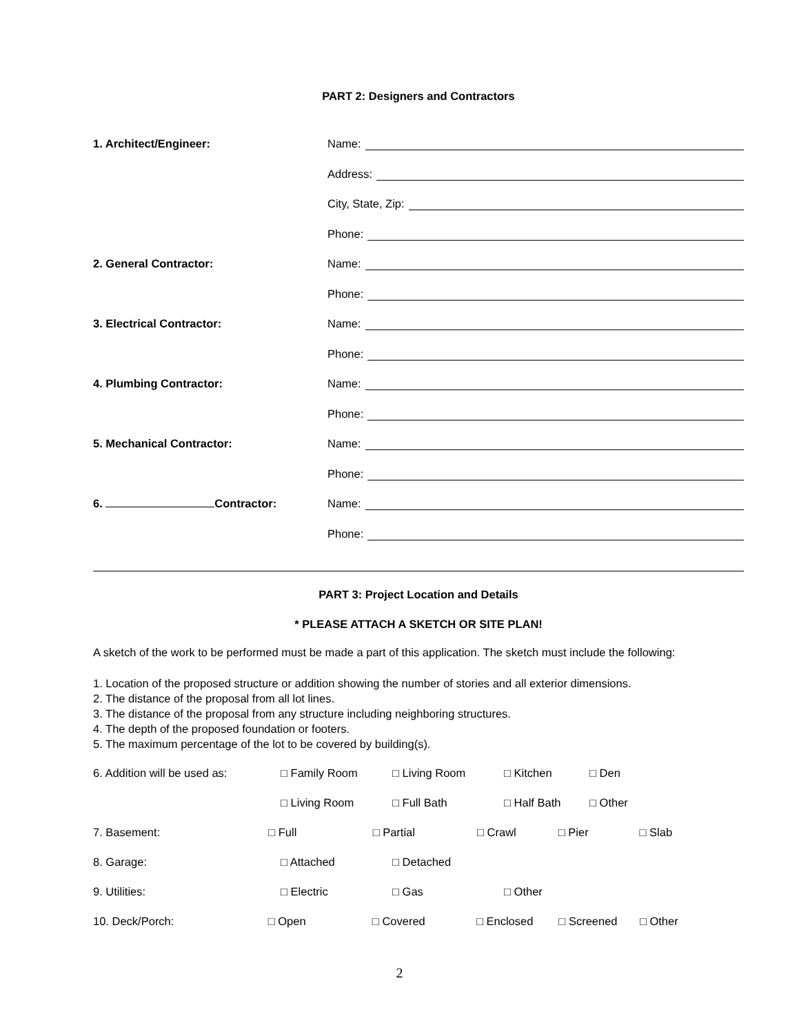PART 2: Designers and Contractors
1. Architect/Engineer: Name:
Address:
City, State, Zip:
Phone:
2. General Contractor: Name:
Phone:
3. Electrical Contractor: Name:
Phone:
4. Plumbing Contractor: Name:
Phone:
5. Mechanical Contractor: Name:
Phone:
6. Contractor: Name:
Phone:
PART 3: Project Location and Details
* PLEASE ATTACH A SKETCH OR SITE PLAN!
A sketch of the work to be performed must be made a part of this application. The sketch must include the following:
1. Location of the proposed structure or addition showing the number of stories and all exterior dimensions.
2. The distance of the proposal from all lot lines.
3. The distance of the proposal from any structure including neighboring structures.
4. The depth of the proposed foundation or footers.
5. The maximum percentage of the lot to be covered by building(s).
6. Addition will be used as:
□ Family Room □ Living Room □ Kitchen □ Den
□ Living Room □ Full Bath □ Half Bath □ Other
7. Basement: □ Full □ Partial □ Crawl □ Pier □ Slab
8. Garage: □ Attached □ Detached
9. Utilities: □ Electric □ Gas □ Other
10. Deck/Porch: □ Open □ Covered □ Enclosed □ Screened □ Other
2